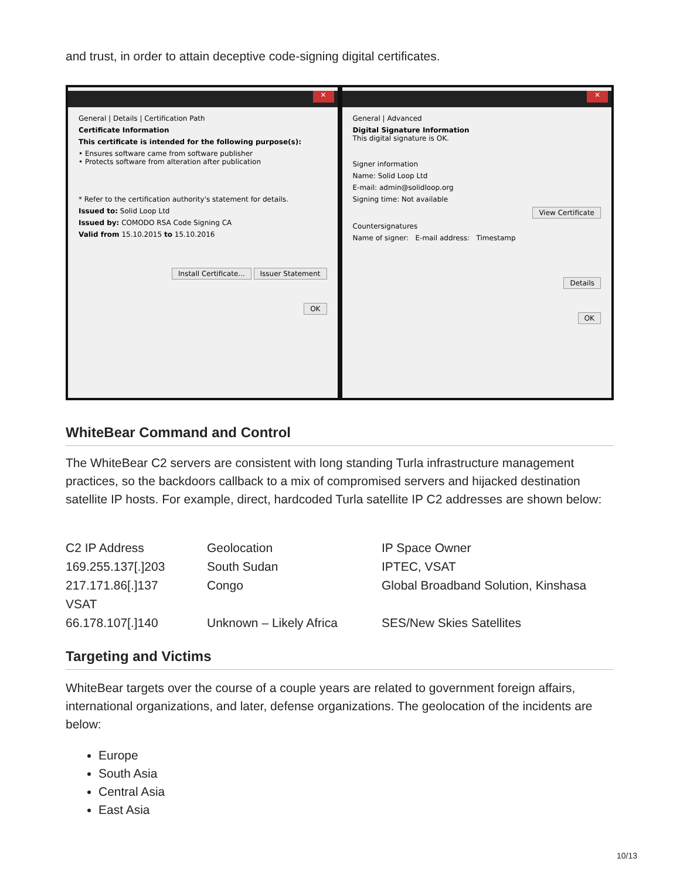and trust, in order to attain deceptive code-signing digital certificates.
✕
General | Details | Certification Path
Certificate Information
This certificate is intended for the following purpose(s):
• Ensures software came from software publisher
• Protects software from alteration after publication
* Refer to the certification authority's statement for details.
Issued to: Solid Loop Ltd
Issued by: COMODO RSA Code Signing CA
Valid from 15.10.2015 to 15.10.2016
Install Certificate... Issuer Statement
OK
✕
General | Advanced
Digital Signature Information
This digital signature is OK.
Signer information
Name: Solid Loop Ltd
E-mail: admin@solidloop.org
Signing time: Not available
View Certificate
Countersignatures
Name of signer: E-mail address: Timestamp
Details
OK
WhiteBear Command and Control
The WhiteBear C2 servers are consistent with long standing Turla infrastructure management practices, so the backdoors callback to a mix of compromised servers and hijacked destination satellite IP hosts. For example, direct, hardcoded Turla satellite IP C2 addresses are shown below:
| C2 IP Address | Geolocation | IP Space Owner |
| 169.255.137[.]203 | South Sudan | IPTEC, VSAT |
| 217.171.86[.]137 | Congo | Global Broadband Solution, Kinshasa |
| VSAT | | |
| 66.178.107[.]140 | Unknown – Likely Africa | SES/New Skies Satellites |
Targeting and Victims
WhiteBear targets over the course of a couple years are related to government foreign affairs, international organizations, and later, defense organizations. The geolocation of the incidents are below:
Europe
South Asia
Central Asia
East Asia
10/13